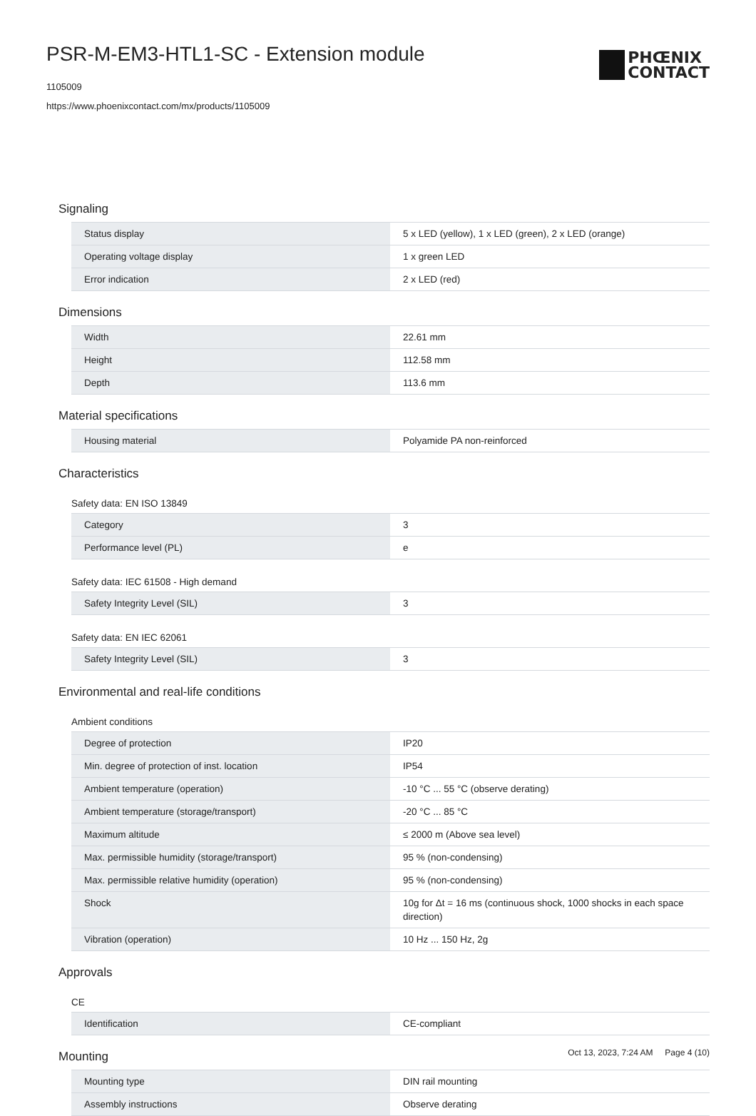PSR-M-EM3-HTL1-SC - Extension module
1105009
https://www.phoenixcontact.com/mx/products/1105009
PHŒNIX
CONTACT
Signaling
| Status display | 5 x LED (yellow), 1 x LED (green), 2 x LED (orange) |
| Operating voltage display | 1 x green LED |
| Error indication | 2 x LED (red) |
Dimensions
| Width | 22.61 mm |
| Height | 112.58 mm |
| Depth | 113.6 mm |
Material specifications
| Housing material | Polyamide PA non-reinforced |
Characteristics
Safety data: EN ISO 13849
| Category | 3 |
| Performance level (PL) | e |
Safety data: IEC 61508 - High demand
| Safety Integrity Level (SIL) | 3 |
Safety data: EN IEC 62061
| Safety Integrity Level (SIL) | 3 |
Environmental and real-life conditions
Ambient conditions
| Degree of protection | IP20 |
| Min. degree of protection of inst. location | IP54 |
| Ambient temperature (operation) | -10 °C ... 55 °C (observe derating) |
| Ambient temperature (storage/transport) | -20 °C ... 85 °C |
| Maximum altitude | ≤ 2000 m (Above sea level) |
| Max. permissible humidity (storage/transport) | 95 % (non-condensing) |
| Max. permissible relative humidity (operation) | 95 % (non-condensing) |
| Shock | 10g for Δt = 16 ms (continuous shock, 1000 shocks in each space direction) |
| Vibration (operation) | 10 Hz ... 150 Hz, 2g |
Approvals
CE
| Identification | CE-compliant |
Mounting
| Mounting type | DIN rail mounting |
| Assembly instructions | Observe derating |
Oct 13, 2023, 7:24 AM Page 4 (10)